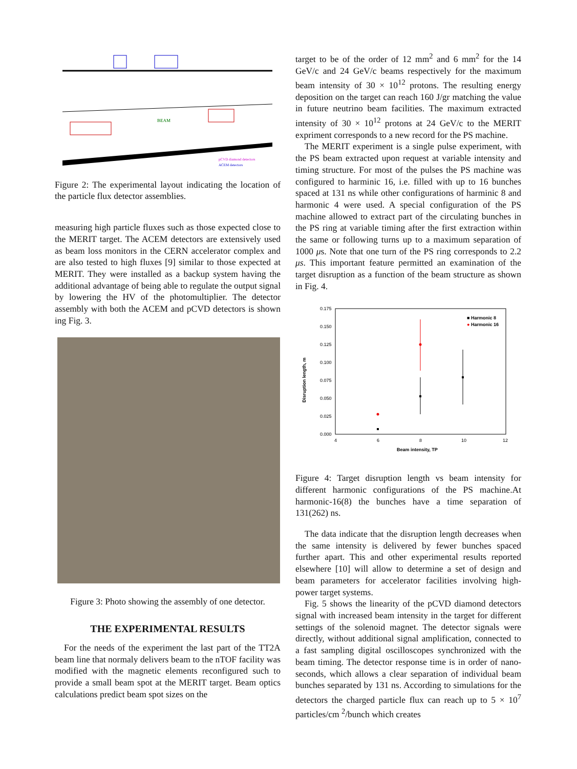BEAM
pCVD diamond detectors
ACEM detectors
Figure 2: The experimental layout indicating the location of the particle flux detector assemblies.
measuring high particle fluxes such as those expected close to the MERIT target. The ACEM detectors are extensively used as beam loss monitors in the CERN accelerator complex and are also tested to high fluxes [9] similar to those expected at MERIT. They were installed as a backup system having the additional advantage of being able to regulate the output signal by lowering the HV of the photomultiplier. The detector assembly with both the ACEM and pCVD detectors is shown ing Fig. 3.
Figure 3: Photo showing the assembly of one detector.
THE EXPERIMENTAL RESULTS
For the needs of the experiment the last part of the TT2A beam line that normaly delivers beam to the nTOF facility was modified with the magnetic elements reconfigured such to provide a small beam spot at the MERIT target. Beam optics calculations predict beam spot sizes on the
target to be of the order of 12 mm<sup>2</sup> and 6 mm<sup>2</sup> for the 14 GeV/c and 24 GeV/c beams respectively for the maximum beam intensity of 30 × 10<sup>12</sup> protons. The resulting energy deposition on the target can reach 160 J/gr matching the value in future neutrino beam facilities. The maximum extracted intensity of 30 × 10<sup>12</sup> protons at 24 GeV/c to the MERIT expriment corresponds to a new record for the PS machine.
The MERIT experiment is a single pulse experiment, with the PS beam extracted upon request at variable intensity and timing structure. For most of the pulses the PS machine was configured to harminic 16, i.e. filled with up to 16 bunches spaced at 131 ns while other configurations of harminic 8 and harmonic 4 were used. A special configuration of the PS machine allowed to extract part of the circulating bunches in the PS ring at variable timing after the first extraction within the same or following turns up to a maximum separation of 1000 μs. Note that one turn of the PS ring corresponds to 2.2 μs. This important feature permitted an examination of the target disruption as a function of the beam structure as shown in Fig. 4.
0.175
0.150
0.125
0.100
0.075
0.050
0.025
0.000
4
6
8
10
12
Beam intensity, TP
Disruption length, m
■ Harmonic 8
● Harmonic 16
Figure 4: Target disruption length vs beam intensity for different harmonic configurations of the PS machine.At harmonic-16(8) the bunches have a time separation of 131(262) ns.
The data indicate that the disruption length decreases when the same intensity is delivered by fewer bunches spaced further apart. This and other experimental results reported elsewhere [10] will allow to determine a set of design and beam parameters for accelerator facilities involving high-power target systems.
Fig. 5 shows the linearity of the pCVD diamond detectors signal with increased beam intensity in the target for different settings of the solenoid magnet. The detector signals were directly, without additional signal amplification, connected to a fast sampling digital oscilloscopes synchronized with the beam timing. The detector response time is in order of nano-seconds, which allows a clear separation of individual beam bunches separated by 131 ns. According to simulations for the detectors the charged particle flux can reach up to 5 × 10<sup>7</sup> particles/cm <sup>2</sup>/bunch which creates